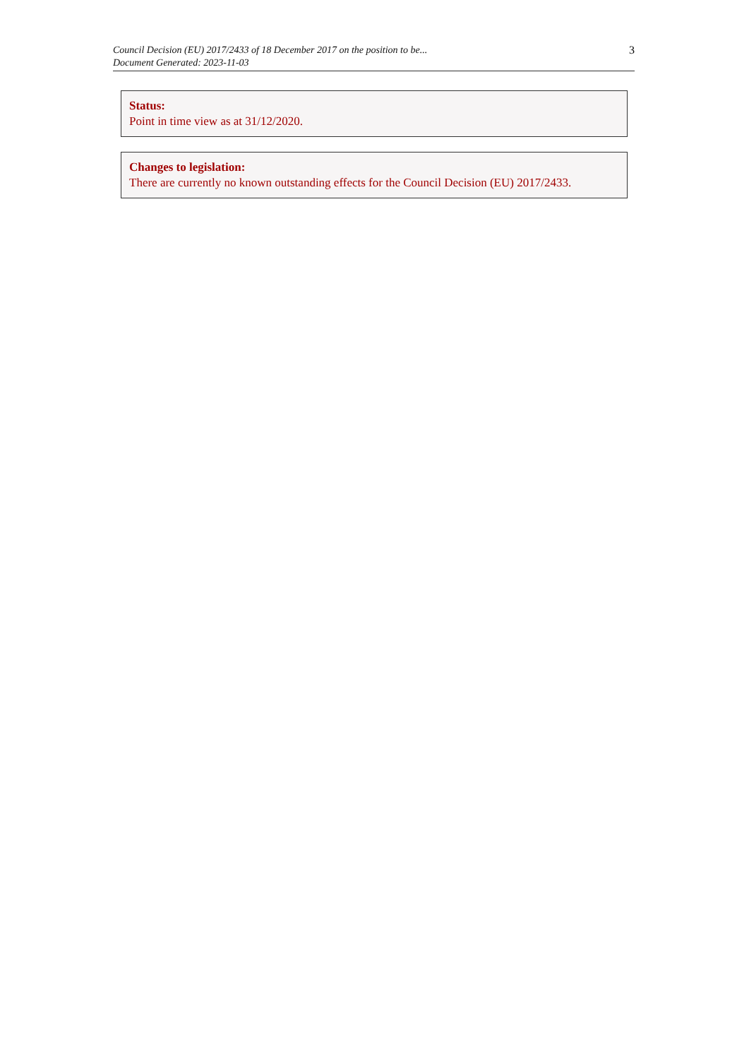Council Decision (EU) 2017/2433 of 18 December 2017 on the position to be...
Document Generated: 2023-11-03
3
Status:
Point in time view as at 31/12/2020.
Changes to legislation:
There are currently no known outstanding effects for the Council Decision (EU) 2017/2433.